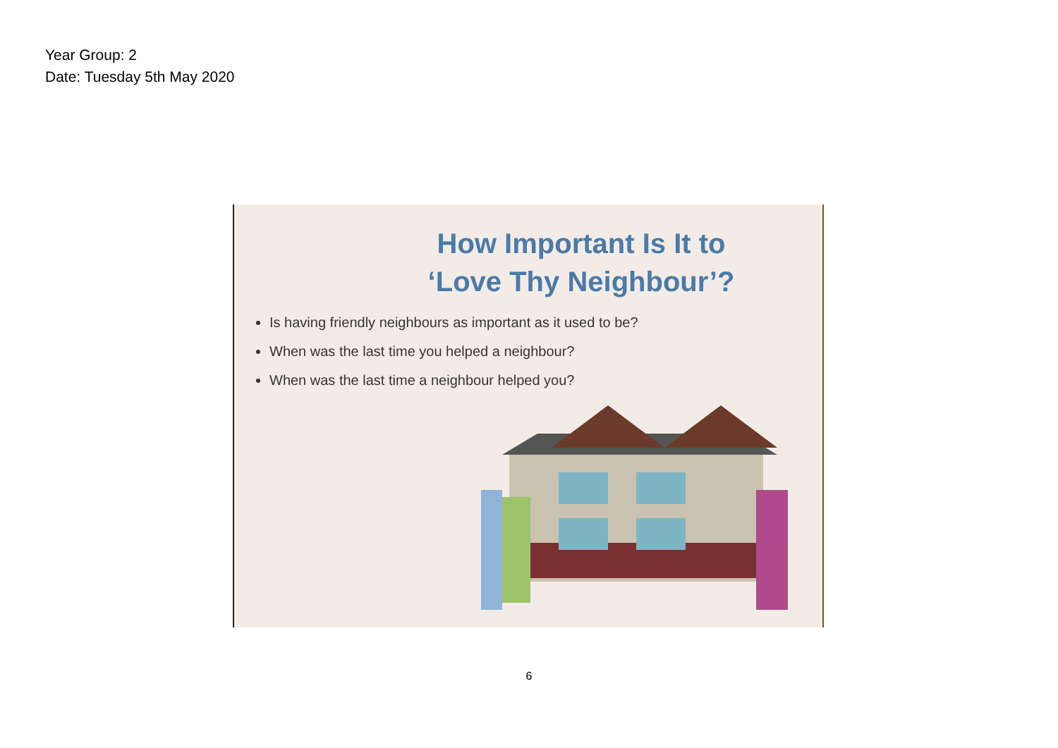Year Group: 2
Date: Tuesday 5th May 2020
How Important Is It to
‘Love Thy Neighbour’?
Is having friendly neighbours as important as it used to be?
When was the last time you helped a neighbour?
When was the last time a neighbour helped you?
6